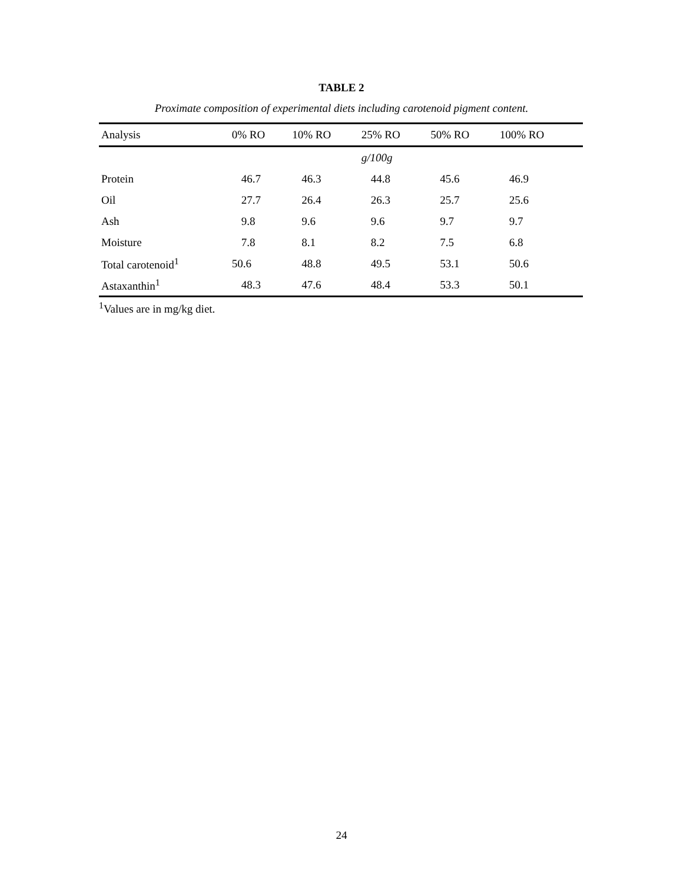TABLE 2
Proximate composition of experimental diets including carotenoid pigment content.
| Analysis | 0% RO | 10% RO | 25% RO | 50% RO | 100% RO | |
| --- | --- | --- | --- | --- | --- | --- |
| | | | g/100g | | | |
| Protein | 46.7 | 46.3 | 44.8 | 45.6 | 46.9 | |
| Oil | 27.7 | 26.4 | 26.3 | 25.7 | 25.6 | |
| Ash | 9.8 | 9.6 | 9.6 | 9.7 | 9.7 | |
| Moisture | 7.8 | 8.1 | 8.2 | 7.5 | 6.8 | |
| Total carotenoid<sup>1</sup> | 50.6 | 48.8 | 49.5 | 53.1 | 50.6 | |
| Astaxanthin<sup>1</sup> | 48.3 | 47.6 | 48.4 | 53.3 | 50.1 | |
<sup>1</sup> Values are in mg/kg diet.
24